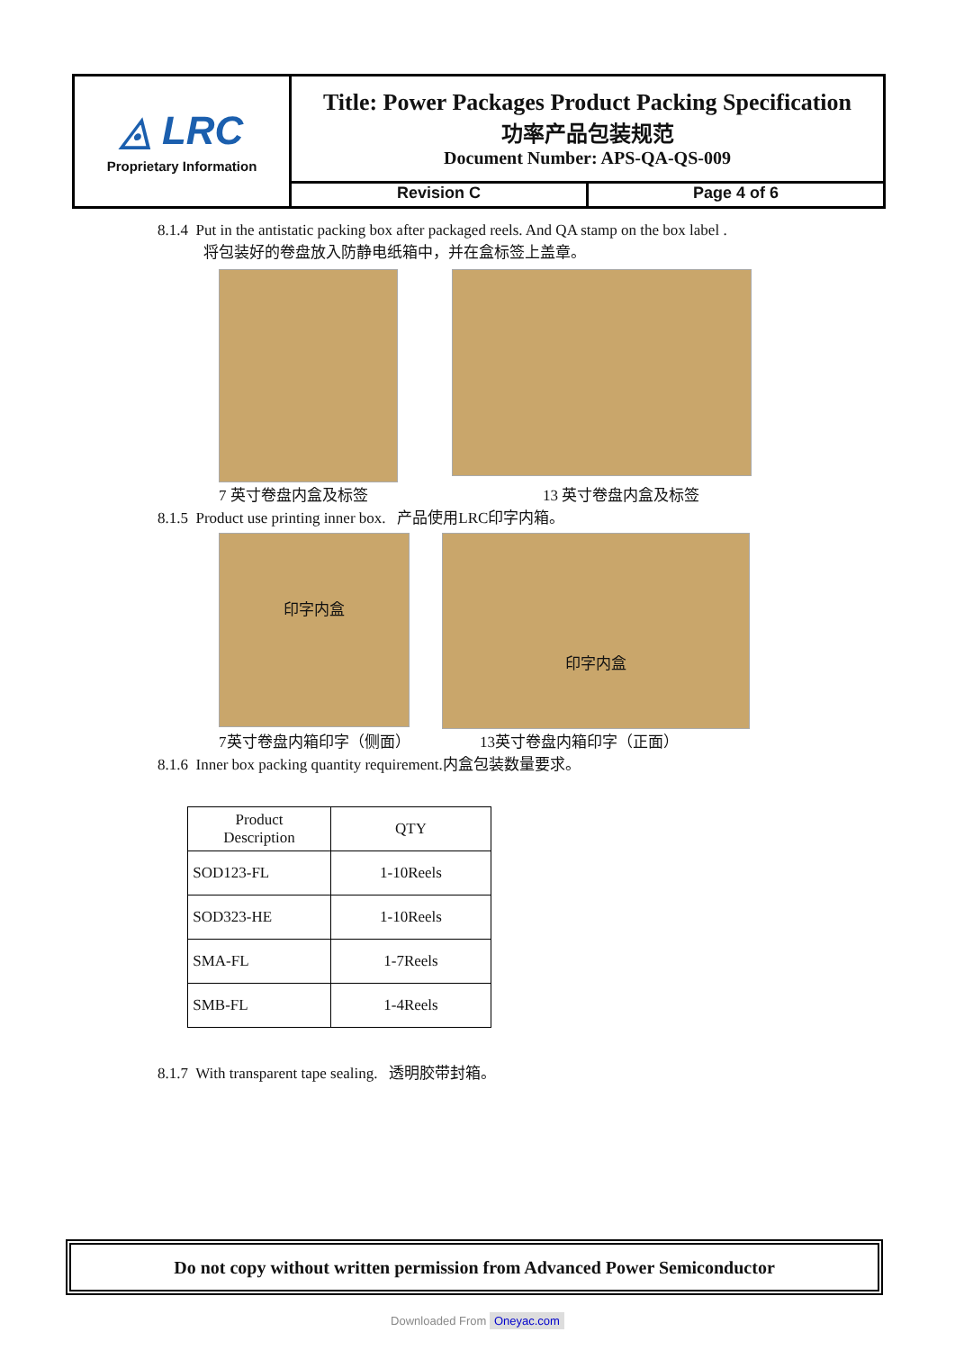◬ LRC
Proprietary Information
Title: Power Packages Product Packing Specification
功率产品包装规范
Document Number: APS-QA-QS-009
Revision C Page 4 of 6
8.1.4 Put in the antistatic packing box after packaged reels. And QA stamp on the box label .
将包装好的卷盘放入防静电纸箱中，并在盒标签上盖章。
7 英寸卷盘内盒及标签 13 英寸卷盘内盒及标签
8.1.5 Product use printing inner box. 产品使用LRC印字内箱。
印字内盒
印字内盒
7英寸卷盘内箱印字（侧面） 13英寸卷盘内箱印字（正面）
8.1.6 Inner box packing quantity requirement.内盒包装数量要求。
| Product Description | QTY |
| --- | --- |
| SOD123-FL | 1-10Reels |
| SOD323-HE | 1-10Reels |
| SMA-FL | 1-7Reels |
| SMB-FL | 1-4Reels |
8.1.7 With transparent tape sealing. 透明胶带封箱。
Do not copy without written permission from Advanced Power Semiconductor
Downloaded From Oneyac.com